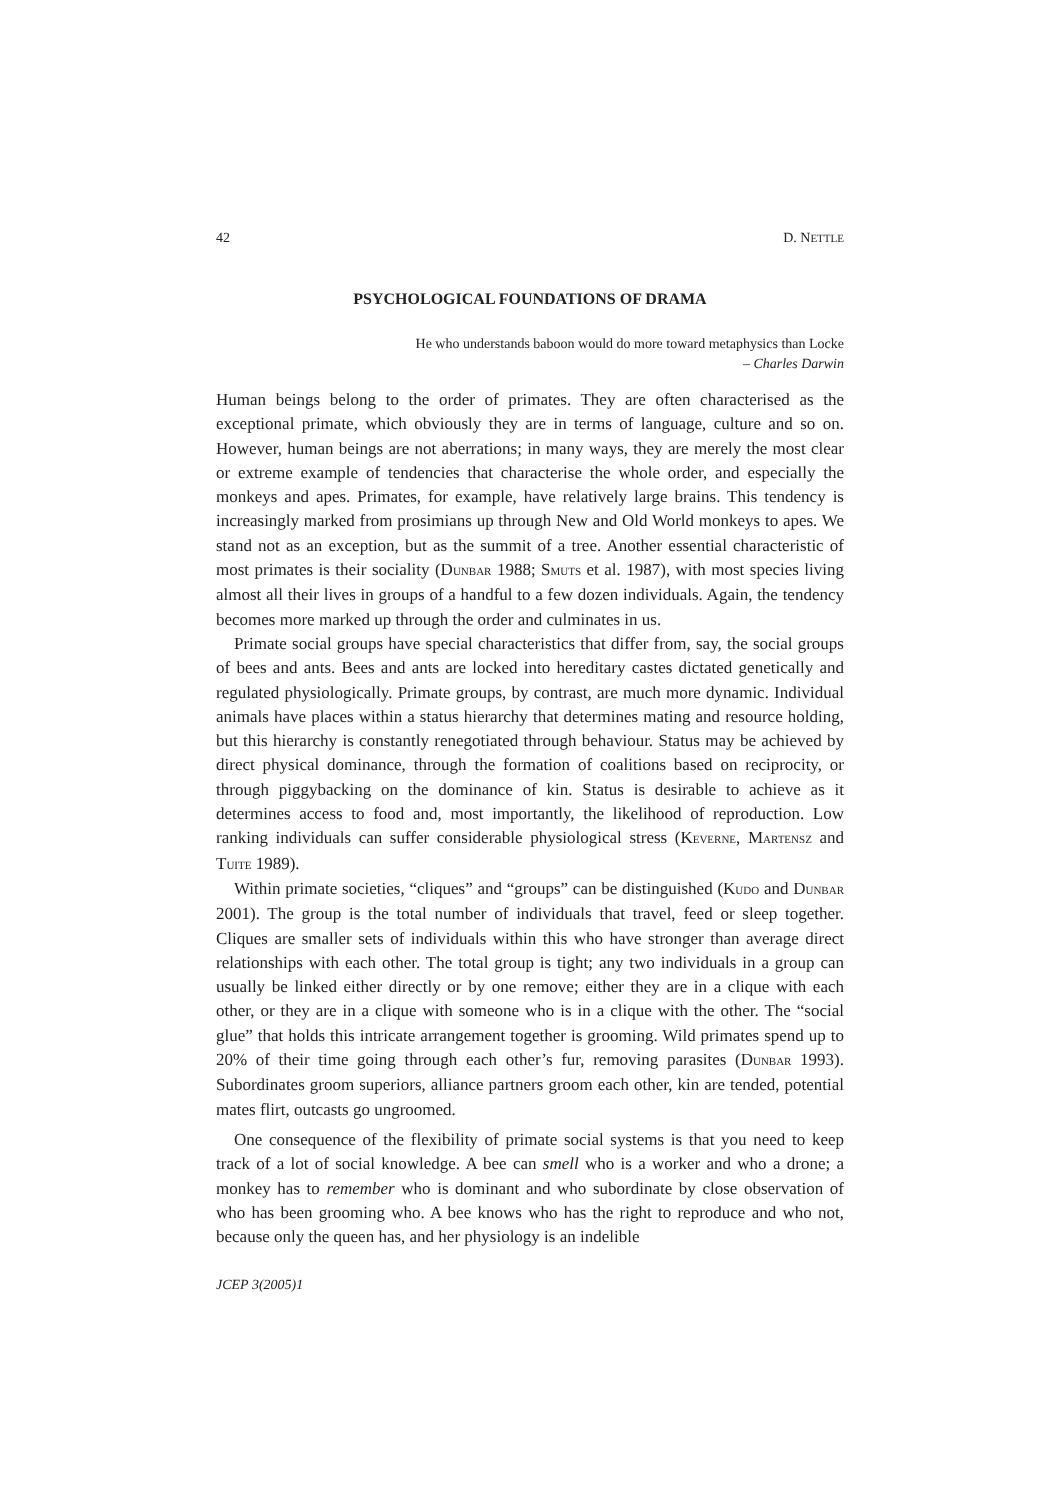42 D. NETTLE
PSYCHOLOGICAL FOUNDATIONS OF DRAMA
He who understands baboon would do more toward metaphysics than Locke
– Charles Darwin
Human beings belong to the order of primates. They are often characterised as the exceptional primate, which obviously they are in terms of language, culture and so on. However, human beings are not aberrations; in many ways, they are merely the most clear or extreme example of tendencies that characterise the whole order, and especially the monkeys and apes. Primates, for example, have relatively large brains. This tendency is increasingly marked from prosimians up through New and Old World monkeys to apes. We stand not as an exception, but as the summit of a tree. Another essential characteristic of most primates is their sociality (DUNBAR 1988; SMUTS et al. 1987), with most species living almost all their lives in groups of a handful to a few dozen individuals. Again, the tendency becomes more marked up through the order and culminates in us.
Primate social groups have special characteristics that differ from, say, the social groups of bees and ants. Bees and ants are locked into hereditary castes dictated genetically and regulated physiologically. Primate groups, by contrast, are much more dynamic. Individual animals have places within a status hierarchy that determines mating and resource holding, but this hierarchy is constantly renegotiated through behaviour. Status may be achieved by direct physical dominance, through the formation of coalitions based on reciprocity, or through piggybacking on the dominance of kin. Status is desirable to achieve as it determines access to food and, most importantly, the likelihood of reproduction. Low ranking individuals can suffer considerable physiological stress (KEVERNE, MARTENSZ and TUITE 1989).
Within primate societies, “cliques” and “groups” can be distinguished (KUDO and DUNBAR 2001). The group is the total number of individuals that travel, feed or sleep together. Cliques are smaller sets of individuals within this who have stronger than average direct relationships with each other. The total group is tight; any two individuals in a group can usually be linked either directly or by one remove; either they are in a clique with each other, or they are in a clique with someone who is in a clique with the other. The “social glue” that holds this intricate arrangement together is grooming. Wild primates spend up to 20% of their time going through each other’s fur, removing parasites (DUNBAR 1993). Subordinates groom superiors, alliance partners groom each other, kin are tended, potential mates flirt, outcasts go ungroomed.
One consequence of the flexibility of primate social systems is that you need to keep track of a lot of social knowledge. A bee can smell who is a worker and who a drone; a monkey has to remember who is dominant and who subordinate by close observation of who has been grooming who. A bee knows who has the right to reproduce and who not, because only the queen has, and her physiology is an indelible
JCEP 3(2005)1